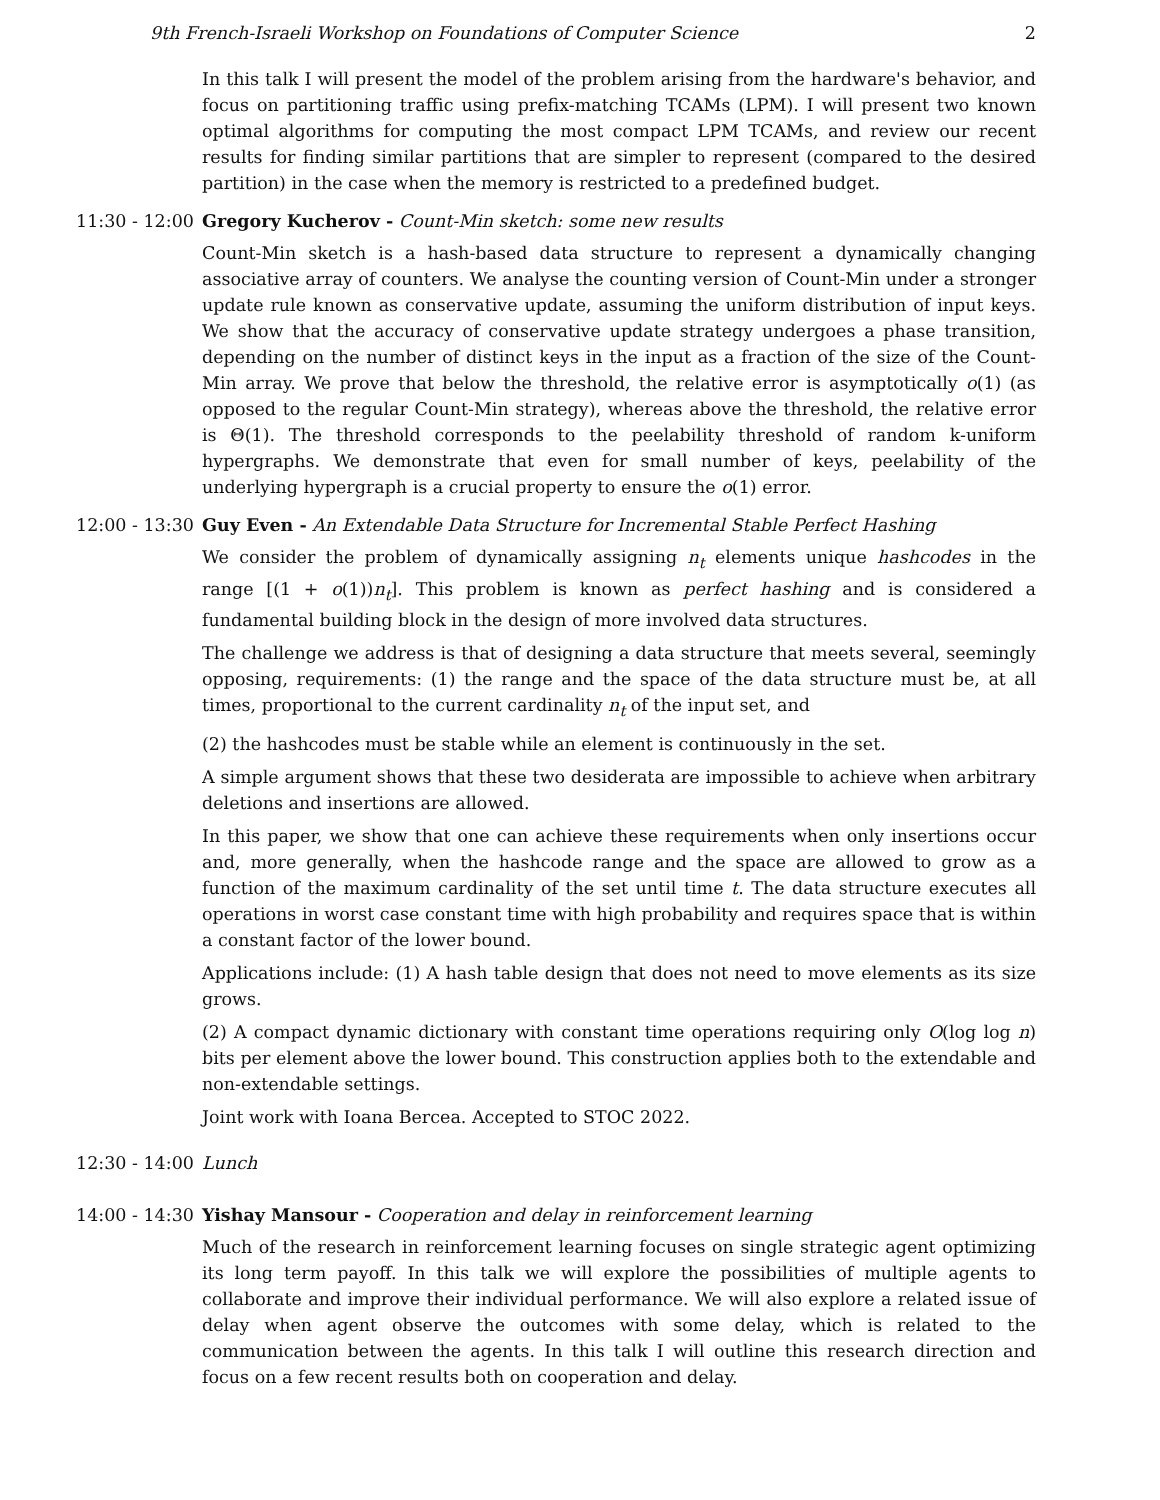9th French-Israeli Workshop on Foundations of Computer Science 2
In this talk I will present the model of the problem arising from the hardware's behavior, and focus on partitioning traffic using prefix-matching TCAMs (LPM). I will present two known optimal algorithms for computing the most compact LPM TCAMs, and review our recent results for finding similar partitions that are simpler to represent (compared to the desired partition) in the case when the memory is restricted to a predefined budget.
11:30 - 12:00 Gregory Kucherov - Count-Min sketch: some new results
Count-Min sketch is a hash-based data structure to represent a dynamically changing associative array of counters. We analyse the counting version of Count-Min under a stronger update rule known as conservative update, assuming the uniform distribution of input keys. We show that the accuracy of conservative update strategy undergoes a phase transition, depending on the number of distinct keys in the input as a fraction of the size of the Count-Min array. We prove that below the threshold, the relative error is asymptotically o(1) (as opposed to the regular Count-Min strategy), whereas above the threshold, the relative error is Θ(1). The threshold corresponds to the peelability threshold of random k-uniform hypergraphs. We demonstrate that even for small number of keys, peelability of the underlying hypergraph is a crucial property to ensure the o(1) error.
12:00 - 13:30 Guy Even - An Extendable Data Structure for Incremental Stable Perfect Hashing
We consider the problem of dynamically assigning n<sub>t</sub> elements unique hashcodes in the range [(1 + o(1))n<sub>t</sub>]. This problem is known as perfect hashing and is considered a fundamental building block in the design of more involved data structures.
The challenge we address is that of designing a data structure that meets several, seemingly opposing, requirements: (1) the range and the space of the data structure must be, at all times, proportional to the current cardinality n<sub>t</sub> of the input set, and
(2) the hashcodes must be stable while an element is continuously in the set.
A simple argument shows that these two desiderata are impossible to achieve when arbitrary deletions and insertions are allowed.
In this paper, we show that one can achieve these requirements when only insertions occur and, more generally, when the hashcode range and the space are allowed to grow as a function of the maximum cardinality of the set until time t. The data structure executes all operations in worst case constant time with high probability and requires space that is within a constant factor of the lower bound.
Applications include: (1) A hash table design that does not need to move elements as its size grows.
(2) A compact dynamic dictionary with constant time operations requiring only O(log log n) bits per element above the lower bound. This construction applies both to the extendable and non-extendable settings.
Joint work with Ioana Bercea. Accepted to STOC 2022.
12:30 - 14:00 Lunch
14:00 - 14:30 Yishay Mansour - Cooperation and delay in reinforcement learning
Much of the research in reinforcement learning focuses on single strategic agent optimizing its long term payoff. In this talk we will explore the possibilities of multiple agents to collaborate and improve their individual performance. We will also explore a related issue of delay when agent observe the outcomes with some delay, which is related to the communication between the agents. In this talk I will outline this research direction and focus on a few recent results both on cooperation and delay.